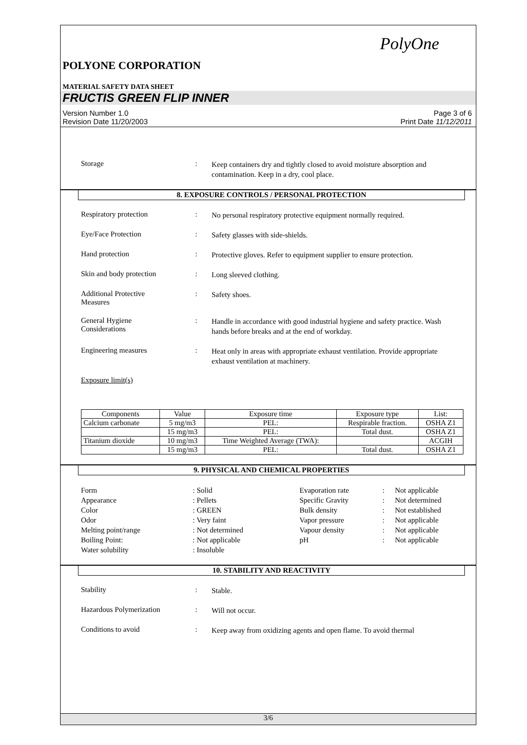PolyOne
POLYONE CORPORATION
MATERIAL SAFETY DATA SHEET
FRUCTIS GREEN FLIP INNER
Version Number 1.0
Revision Date 11/20/2003
Page 3 of 6
Print Date 11/12/2011
Storage :
Keep containers dry and tightly closed to avoid moisture absorption and contamination. Keep in a dry, cool place.
8. EXPOSURE CONTROLS / PERSONAL PROTECTION
Respiratory protection :
No personal respiratory protective equipment normally required.
Eye/Face Protection :
Safety glasses with side-shields.
Hand protection :
Protective gloves. Refer to equipment supplier to ensure protection.
Skin and body protection :
Long sleeved clothing.
Additional Protective
Measures
:
Safety shoes.
General Hygiene
Considerations
:
Handle in accordance with good industrial hygiene and safety practice. Wash hands before breaks and at the end of workday.
Engineering measures :
Heat only in areas with appropriate exhaust ventilation. Provide appropriate exhaust ventilation at machinery.
Exposure limit(s)
| Components | Value | Exposure time | Exposure type | List: |
| Calcium carbonate | 5 mg/m3 | PEL: | Respirable fraction. | OSHA Z1 |
| | 15 mg/m3 | PEL: | Total dust. | OSHA Z1 |
| Titanium dioxide | 10 mg/m3 | Time Weighted Average (TWA): | | ACGIH |
| | 15 mg/m3 | PEL: | Total dust. | OSHA Z1 |
9. PHYSICAL AND CHEMICAL PROPERTIES
| Form | : Solid | Evaporation rate | : | Not applicable |
| Appearance | : Pellets | Specific Gravity | : | Not determined |
| Color | : GREEN | Bulk density | : | Not established |
| Odor | : Very faint | Vapor pressure | : | Not applicable |
| Melting point/range | : Not determined | Vapour density | : | Not applicable |
| Boiling Point: | : Not applicable | pH | : | Not applicable |
| Water solubility | : Insoluble | | | |
10. STABILITY AND REACTIVITY
Stability :
Stable.
Hazardous Polymerization :
Will not occur.
Conditions to avoid :
Keep away from oxidizing agents and open flame. To avoid thermal
3/6